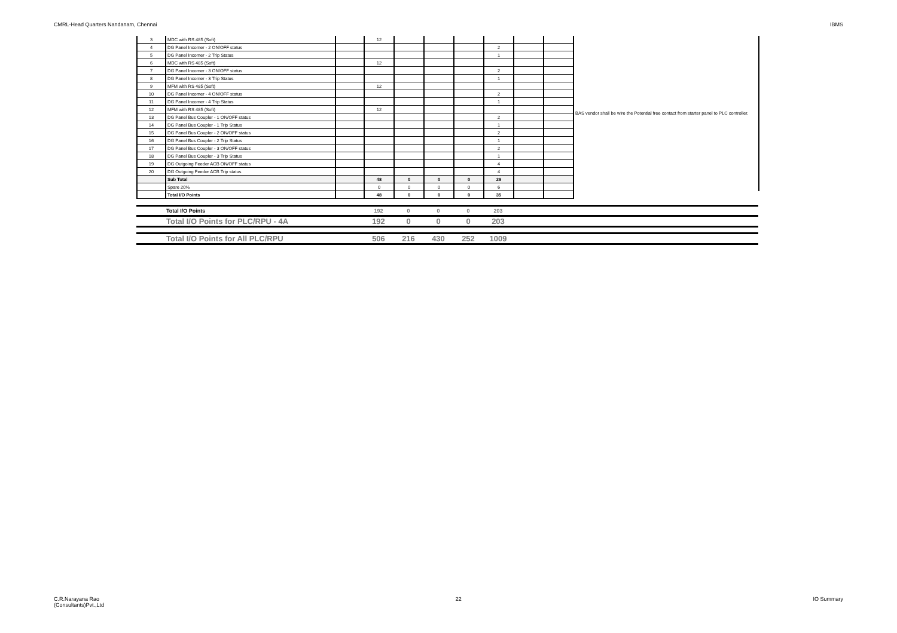CMRL-Head Quarters Nandanam, Chennai IBMS
| 3 | MDC with RS 485 (Soft) | | 12 | | | | | | | BAS vendor shall be wire the Potential free contact from starter panel to PLC controller. |
| 4 | DG Panel Incomer - 2 ON/OFF status | | | | | | 2 | | | |
| 5 | DG Panel Incomer - 2 Trip Status | | | | | | 1 | | | |
| 6 | MDC with RS 485 (Soft) | | 12 | | | | | | | |
| 7 | DG Panel Incomer - 3 ON/OFF status | | | | | | 2 | | | |
| 8 | DG Panel Incomer - 3 Trip Status | | | | | | 1 | | | |
| 9 | MFM with RS 485 (Soft) | | 12 | | | | | | | |
| 10 | DG Panel Incomer - 4 ON/OFF status | | | | | | 2 | | | |
| 11 | DG Panel Incomer - 4 Trip Status | | | | | | 1 | | | |
| 12 | MFM with RS 485 (Soft) | | 12 | | | | | | | |
| 13 | DG Panel Bus Coupler - 1 ON/OFF status | | | | | | 2 | | | |
| 14 | DG Panel Bus Coupler - 1 Trip Status | | | | | | 1 | | | |
| 15 | DG Panel Bus Coupler - 2 ON/OFF status | | | | | | 2 | | | |
| 16 | DG Panel Bus Coupler - 2 Trip Status | | | | | | 1 | | | |
| 17 | DG Panel Bus Coupler - 3 ON/OFF status | | | | | | 2 | | | |
| 18 | DG Panel Bus Coupler - 3 Trip Status | | | | | | 1 | | | |
| 19 | DG Outgoing Feeder ACB ON/OFF status | | | | | | 4 | | | |
| 20 | DG Outgoing Feeder ACB Trip status | | | | | | 4 | | | |
| | Sub Total | | 48 | 0 | 0 | 0 | 29 | | | |
| | Spare 20% | | 0 | 0 | 0 | 0 | 6 | | | |
| | Total I/O Points | | 48 | 0 | 0 | 0 | 35 | | | |
| | Total I/O Points | 192 | 0 | 0 | 0 | 203 | |
| | Total I/O Points for PLC/RPU - 4A | 192 | 0 | 0 | 0 | 203 | |
| | Total I/O Points for All PLC/RPU | 506 | 216 | 430 | 252 | 1009 | |
C.R.Narayana Rao
(Consultants)Pvt.,Ltd 22 IO Summary